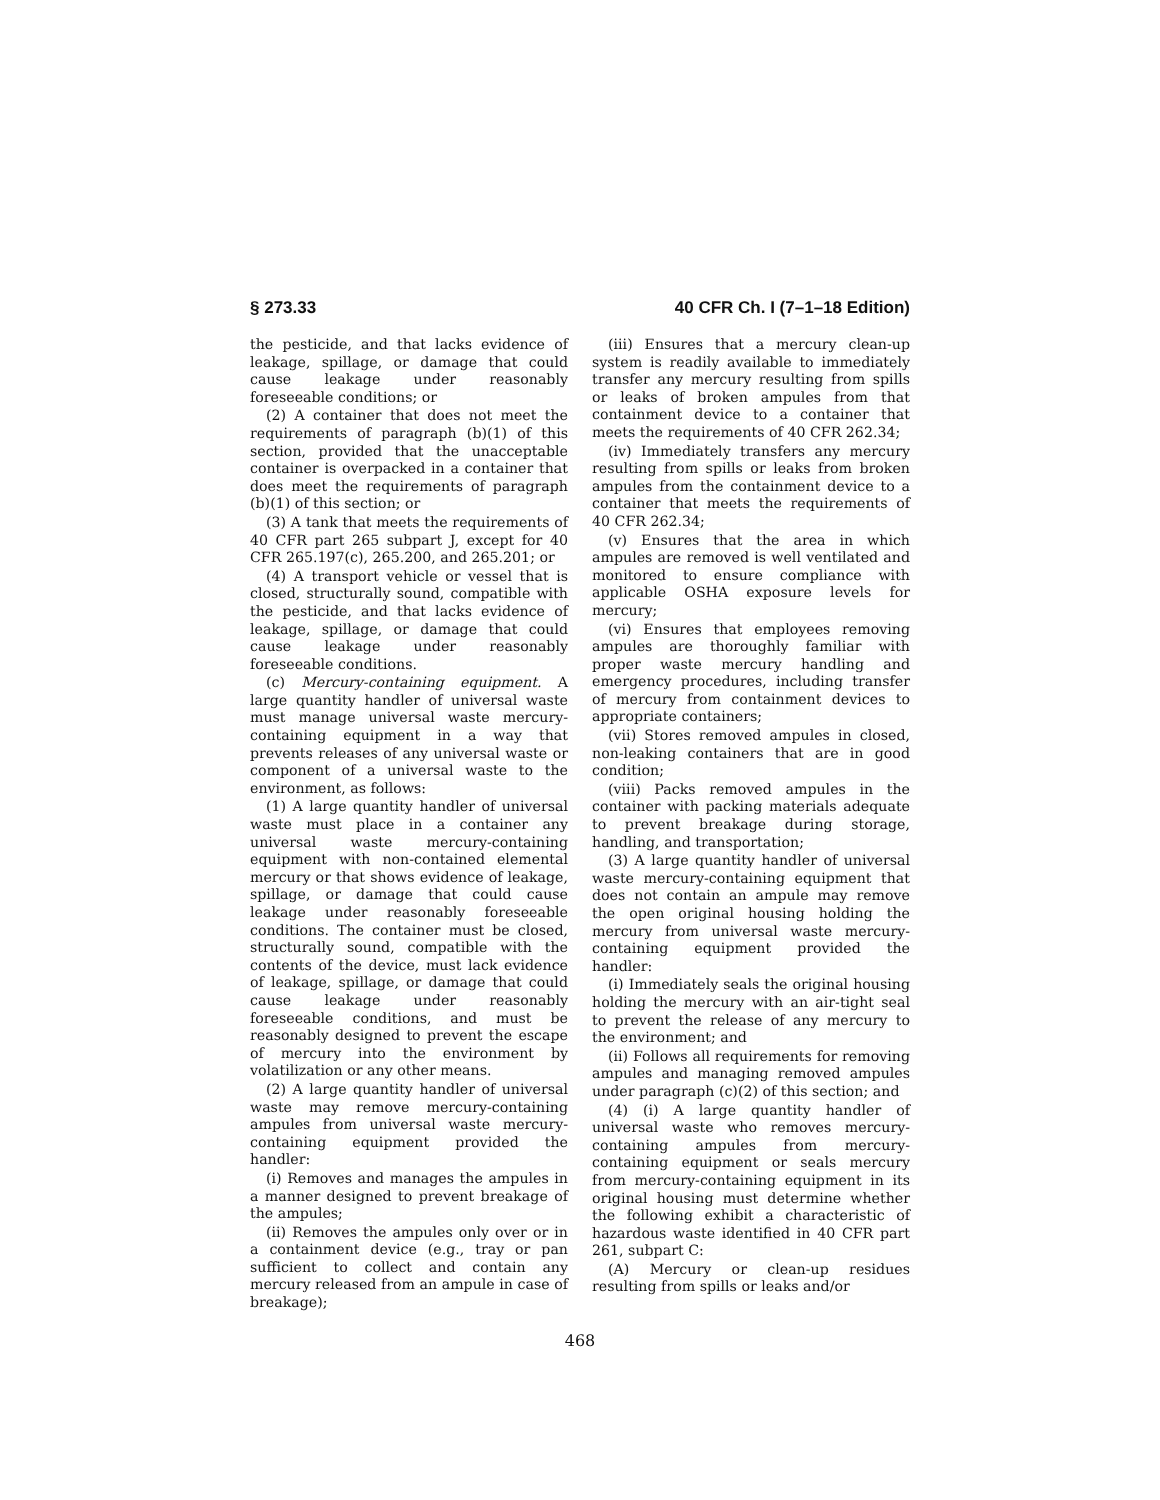§ 273.33 40 CFR Ch. I (7–1–18 Edition)
the pesticide, and that lacks evidence of leakage, spillage, or damage that could cause leakage under reasonably foreseeable conditions; or
(2) A container that does not meet the requirements of paragraph (b)(1) of this section, provided that the unacceptable container is overpacked in a container that does meet the requirements of paragraph (b)(1) of this section; or
(3) A tank that meets the requirements of 40 CFR part 265 subpart J, except for 40 CFR 265.197(c), 265.200, and 265.201; or
(4) A transport vehicle or vessel that is closed, structurally sound, compatible with the pesticide, and that lacks evidence of leakage, spillage, or damage that could cause leakage under reasonably foreseeable conditions.
(c) Mercury-containing equipment. A large quantity handler of universal waste must manage universal waste mercury-containing equipment in a way that prevents releases of any universal waste or component of a universal waste to the environment, as follows:
(1) A large quantity handler of universal waste must place in a container any universal waste mercury-containing equipment with non-contained elemental mercury or that shows evidence of leakage, spillage, or damage that could cause leakage under reasonably foreseeable conditions. The container must be closed, structurally sound, compatible with the contents of the device, must lack evidence of leakage, spillage, or damage that could cause leakage under reasonably foreseeable conditions, and must be reasonably designed to prevent the escape of mercury into the environment by volatilization or any other means.
(2) A large quantity handler of universal waste may remove mercury-containing ampules from universal waste mercury-containing equipment provided the handler:
(i) Removes and manages the ampules in a manner designed to prevent breakage of the ampules;
(ii) Removes the ampules only over or in a containment device (e.g., tray or pan sufficient to collect and contain any mercury released from an ampule in case of breakage);
(iii) Ensures that a mercury clean-up system is readily available to immediately transfer any mercury resulting from spills or leaks of broken ampules from that containment device to a container that meets the requirements of 40 CFR 262.34;
(iv) Immediately transfers any mercury resulting from spills or leaks from broken ampules from the containment device to a container that meets the requirements of 40 CFR 262.34;
(v) Ensures that the area in which ampules are removed is well ventilated and monitored to ensure compliance with applicable OSHA exposure levels for mercury;
(vi) Ensures that employees removing ampules are thoroughly familiar with proper waste mercury handling and emergency procedures, including transfer of mercury from containment devices to appropriate containers;
(vii) Stores removed ampules in closed, non-leaking containers that are in good condition;
(viii) Packs removed ampules in the container with packing materials adequate to prevent breakage during storage, handling, and transportation;
(3) A large quantity handler of universal waste mercury-containing equipment that does not contain an ampule may remove the open original housing holding the mercury from universal waste mercury-containing equipment provided the handler:
(i) Immediately seals the original housing holding the mercury with an air-tight seal to prevent the release of any mercury to the environment; and
(ii) Follows all requirements for removing ampules and managing removed ampules under paragraph (c)(2) of this section; and
(4) (i) A large quantity handler of universal waste who removes mercury-containing ampules from mercury-containing equipment or seals mercury from mercury-containing equipment in its original housing must determine whether the following exhibit a characteristic of hazardous waste identified in 40 CFR part 261, subpart C:
(A) Mercury or clean-up residues resulting from spills or leaks and/or
468